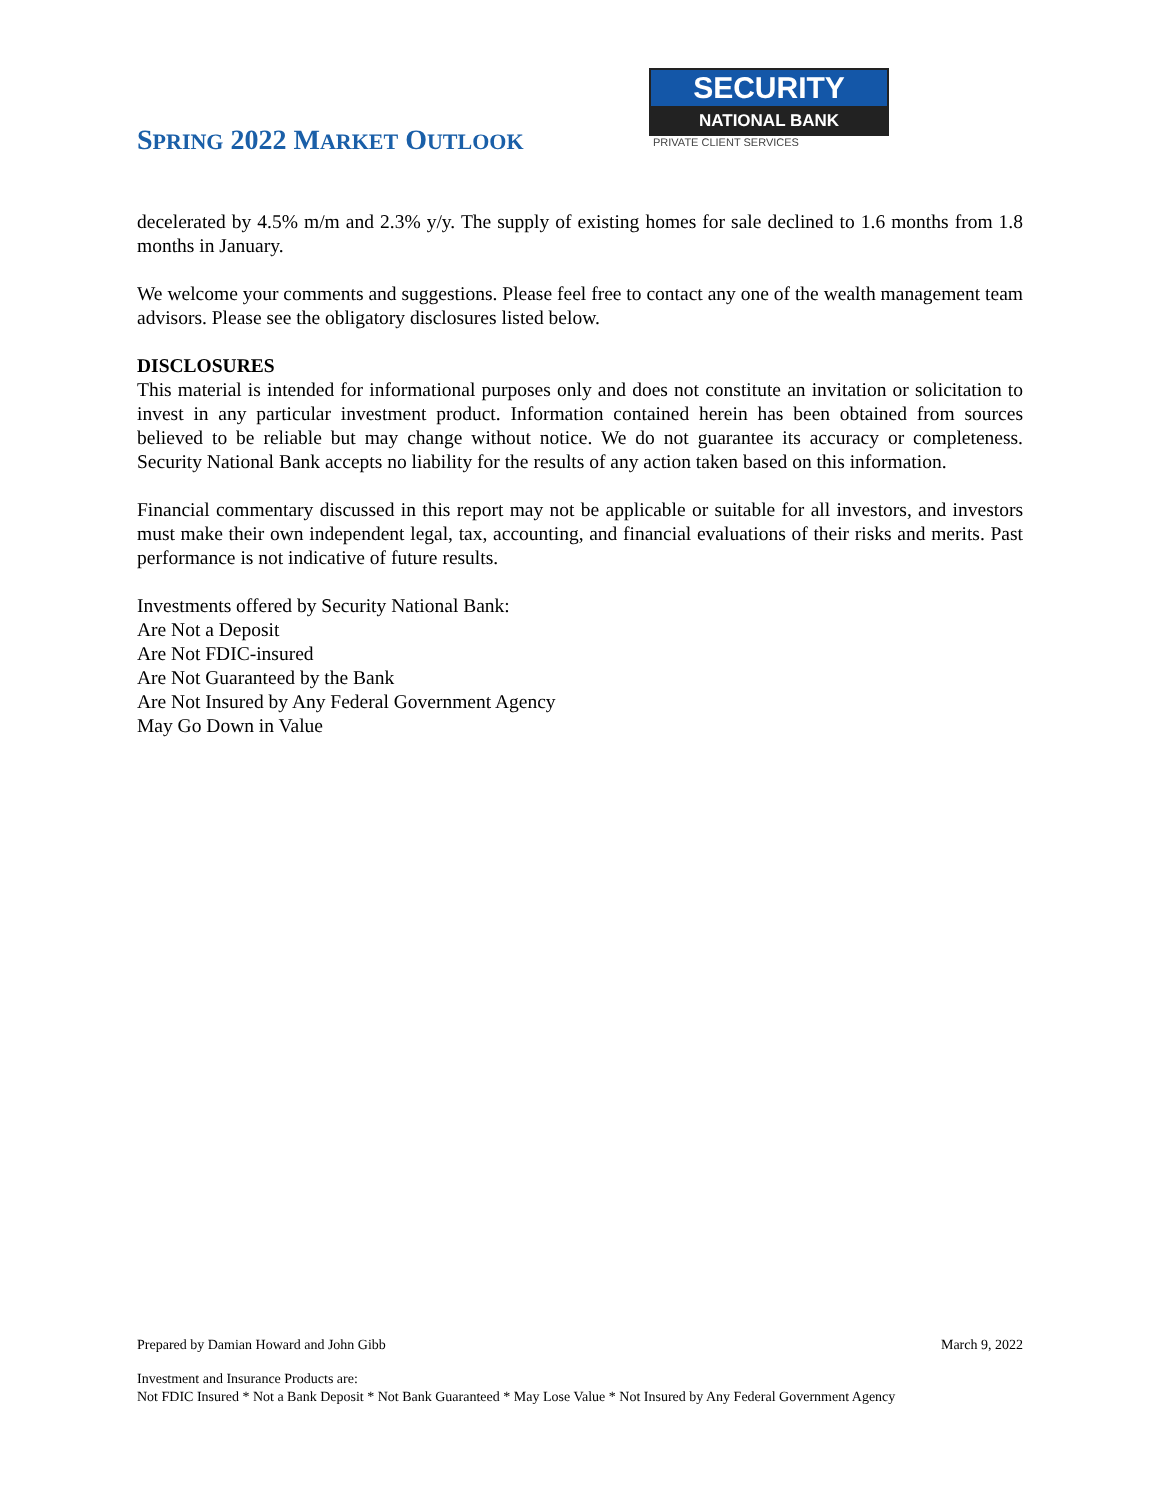SPRING 2022 MARKET OUTLOOK
SECURITY
NATIONAL BANK
PRIVATE CLIENT SERVICES
decelerated by 4.5% m/m and 2.3% y/y. The supply of existing homes for sale declined to 1.6 months from 1.8 months in January.
We welcome your comments and suggestions. Please feel free to contact any one of the wealth management team advisors. Please see the obligatory disclosures listed below.
DISCLOSURES
This material is intended for informational purposes only and does not constitute an invitation or solicitation to invest in any particular investment product. Information contained herein has been obtained from sources believed to be reliable but may change without notice. We do not guarantee its accuracy or completeness. Security National Bank accepts no liability for the results of any action taken based on this information.
Financial commentary discussed in this report may not be applicable or suitable for all investors, and investors must make their own independent legal, tax, accounting, and financial evaluations of their risks and merits. Past performance is not indicative of future results.
Investments offered by Security National Bank:
Are Not a Deposit
Are Not FDIC-insured
Are Not Guaranteed by the Bank
Are Not Insured by Any Federal Government Agency
May Go Down in Value
Prepared by Damian Howard and John Gibb March 9, 2022
Investment and Insurance Products are:
Not FDIC Insured * Not a Bank Deposit * Not Bank Guaranteed * May Lose Value * Not Insured by Any Federal Government Agency